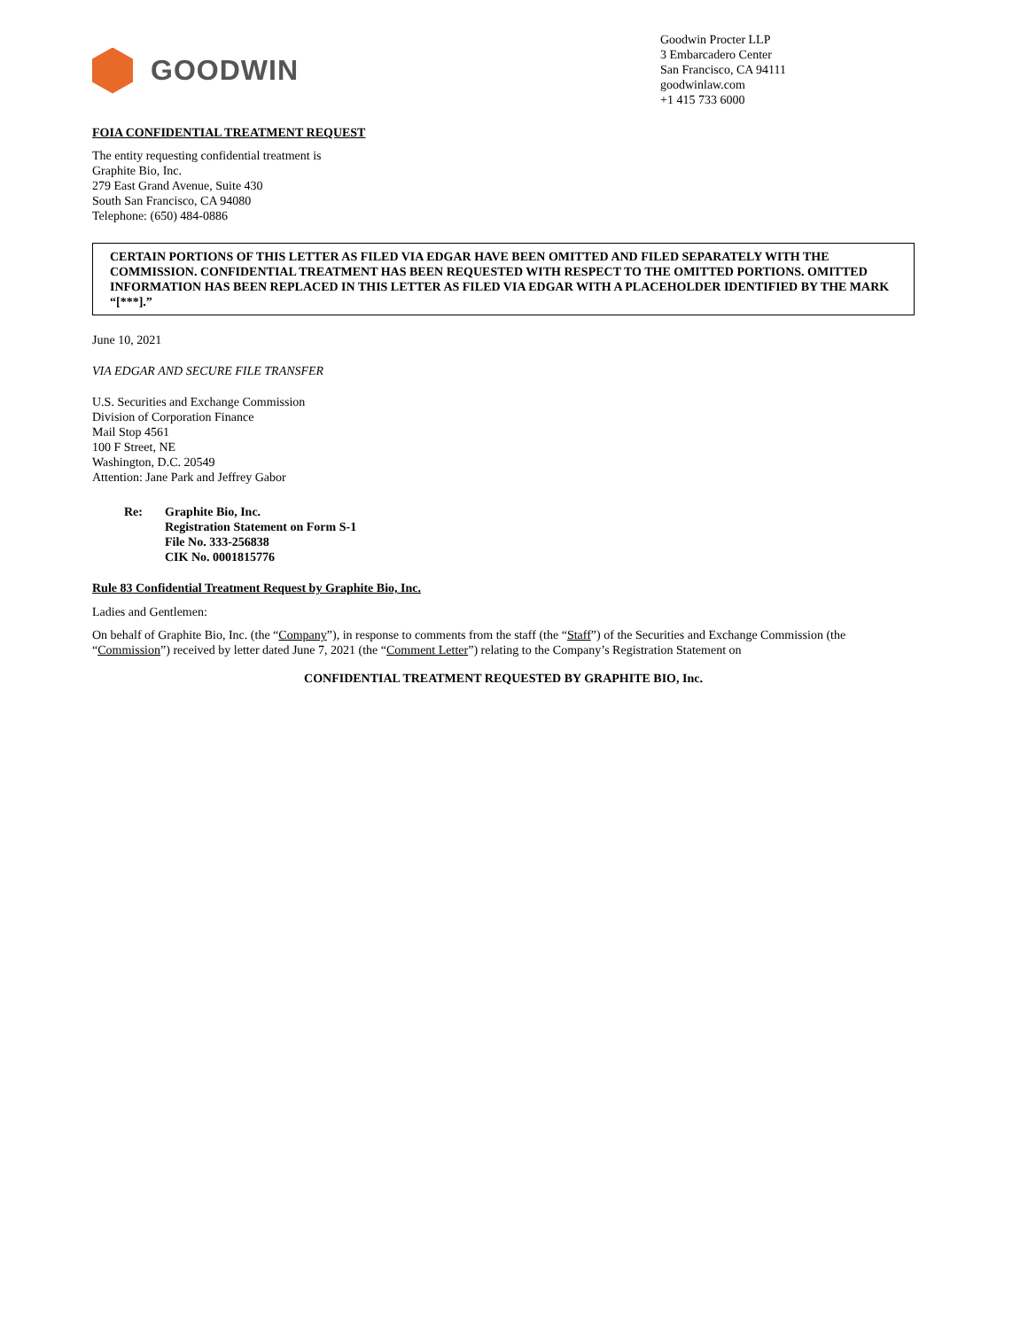GOODWIN
Goodwin Procter LLP
3 Embarcadero Center
San Francisco, CA 94111
goodwinlaw.com
+1 415 733 6000
FOIA CONFIDENTIAL TREATMENT REQUEST
The entity requesting confidential treatment is
Graphite Bio, Inc.
279 East Grand Avenue, Suite 430
South San Francisco, CA 94080
Telephone: (650) 484-0886
CERTAIN PORTIONS OF THIS LETTER AS FILED VIA EDGAR HAVE BEEN OMITTED AND FILED SEPARATELY WITH THE COMMISSION. CONFIDENTIAL TREATMENT HAS BEEN REQUESTED WITH RESPECT TO THE OMITTED PORTIONS. OMITTED INFORMATION HAS BEEN REPLACED IN THIS LETTER AS FILED VIA EDGAR WITH A PLACEHOLDER IDENTIFIED BY THE MARK “[***].”
June 10, 2021
VIA EDGAR AND SECURE FILE TRANSFER
U.S. Securities and Exchange Commission
Division of Corporation Finance
Mail Stop 4561
100 F Street, NE
Washington, D.C. 20549
Attention: Jane Park and Jeffrey Gabor
Re: Graphite Bio, Inc.
Registration Statement on Form S-1
File No. 333-256838
CIK No. 0001815776
Rule 83 Confidential Treatment Request by Graphite Bio, Inc.
Ladies and Gentlemen:
On behalf of Graphite Bio, Inc. (the “Company”), in response to comments from the staff (the “Staff”) of the Securities and Exchange Commission (the “Commission”) received by letter dated June 7, 2021 (the “Comment Letter”) relating to the Company’s Registration Statement on
CONFIDENTIAL TREATMENT REQUESTED BY GRAPHITE BIO, Inc.